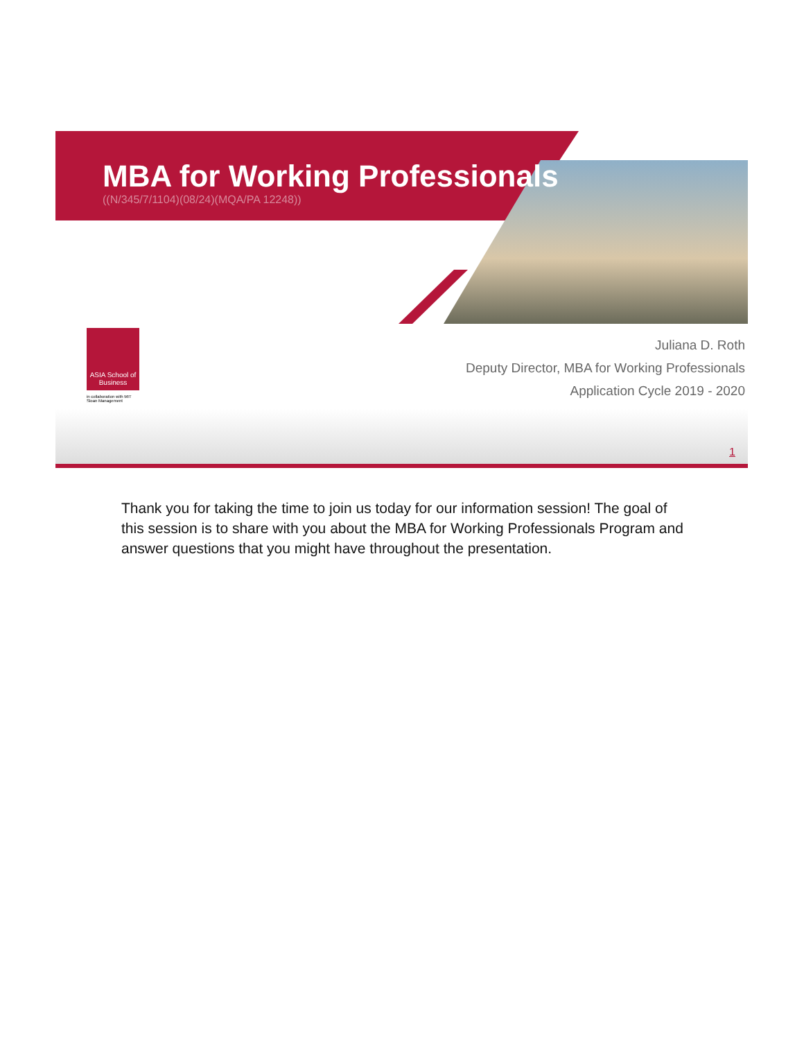MBA for Working Professionals
((N/345/7/1104)(08/24)(MQA/PA 12248))
ASIA School of Business
in collaboration with MIT Sloan Management
Juliana D. Roth
Deputy Director, MBA for Working Professionals
Application Cycle 2019 - 2020
1
Thank you for taking the time to join us today for our information session! The goal of this session is to share with you about the MBA for Working Professionals Program and answer questions that you might have throughout the presentation.